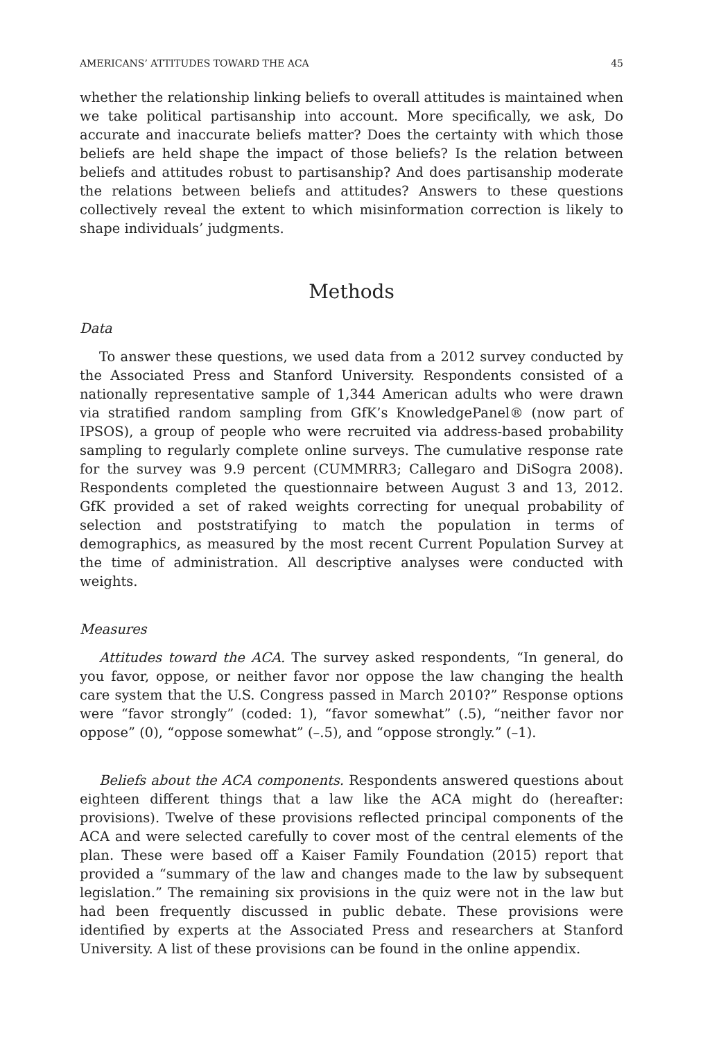AMERICANS’ ATTITUDES TOWARD THE ACA 45
whether the relationship linking beliefs to overall attitudes is maintained when we take political partisanship into account. More specifically, we ask, Do accurate and inaccurate beliefs matter? Does the certainty with which those beliefs are held shape the impact of those beliefs? Is the relation between beliefs and attitudes robust to partisanship? And does partisanship moderate the relations between beliefs and attitudes? Answers to these questions collectively reveal the extent to which misinformation correction is likely to shape individuals’ judgments.
Methods
Data
To answer these questions, we used data from a 2012 survey conducted by the Associated Press and Stanford University. Respondents consisted of a nationally representative sample of 1,344 American adults who were drawn via stratified random sampling from GfK’s KnowledgePanel® (now part of IPSOS), a group of people who were recruited via address-based probability sampling to regularly complete online surveys. The cumulative response rate for the survey was 9.9 percent (CUMMRR3; Callegaro and DiSogra 2008). Respondents completed the questionnaire between August 3 and 13, 2012. GfK provided a set of raked weights correcting for unequal probability of selection and poststratifying to match the population in terms of demographics, as measured by the most recent Current Population Survey at the time of administration. All descriptive analyses were conducted with weights.
Measures
Attitudes toward the ACA. The survey asked respondents, “In general, do you favor, oppose, or neither favor nor oppose the law changing the health care system that the U.S. Congress passed in March 2010?” Response options were “favor strongly” (coded: 1), “favor somewhat” (.5), “neither favor nor oppose” (0), “oppose somewhat” (–.5), and “oppose strongly.” (–1).
Beliefs about the ACA components. Respondents answered questions about eighteen different things that a law like the ACA might do (hereafter: provisions). Twelve of these provisions reflected principal components of the ACA and were selected carefully to cover most of the central elements of the plan. These were based off a Kaiser Family Foundation (2015) report that provided a “summary of the law and changes made to the law by subsequent legislation.” The remaining six provisions in the quiz were not in the law but had been frequently discussed in public debate. These provisions were identified by experts at the Associated Press and researchers at Stanford University. A list of these provisions can be found in the online appendix.